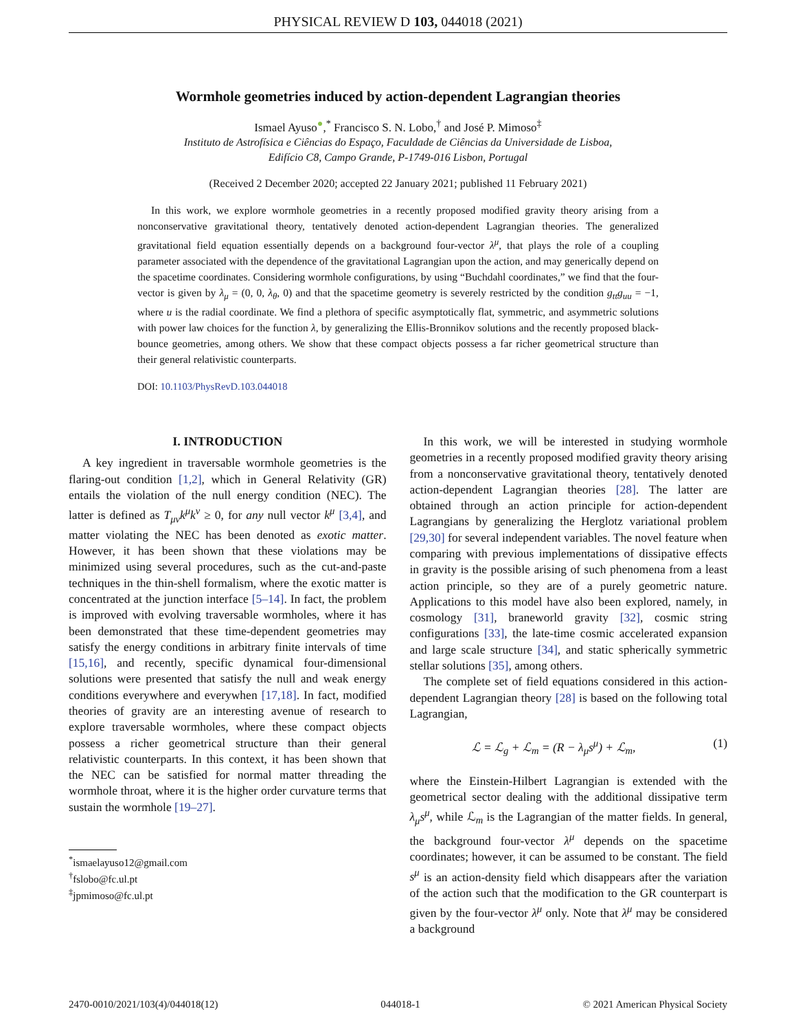PHYSICAL REVIEW D 103, 044018 (2021)
Wormhole geometries induced by action-dependent Lagrangian theories
Ismael Ayuso<sup>●</sup>,<sup>*</sup> Francisco S. N. Lobo,<sup>†</sup> and José P. Mimoso<sup>‡</sup>
Instituto de Astrofísica e Ciências do Espaço, Faculdade de Ciências da Universidade de Lisboa,
Edifício C8, Campo Grande, P-1749-016 Lisbon, Portugal
(Received 2 December 2020; accepted 22 January 2021; published 11 February 2021)
In this work, we explore wormhole geometries in a recently proposed modified gravity theory arising from a nonconservative gravitational theory, tentatively denoted action-dependent Lagrangian theories. The generalized gravitational field equation essentially depends on a background four-vector λ<sup>μ</sup>, that plays the role of a coupling parameter associated with the dependence of the gravitational Lagrangian upon the action, and may generically depend on the spacetime coordinates. Considering wormhole configurations, by using “Buchdahl coordinates,” we find that the four-vector is given by λ<sub>μ</sub> = (0, 0, λ<sub>θ</sub>, 0) and that the spacetime geometry is severely restricted by the condition g<sub>tt</sub>g<sub>uu</sub> = −1, where u is the radial coordinate. We find a plethora of specific asymptotically flat, symmetric, and asymmetric solutions with power law choices for the function λ, by generalizing the Ellis-Bronnikov solutions and the recently proposed black-bounce geometries, among others. We show that these compact objects possess a far richer geometrical structure than their general relativistic counterparts.
DOI: 10.1103/PhysRevD.103.044018
I. INTRODUCTION
A key ingredient in traversable wormhole geometries is the flaring-out condition [1,2], which in General Relativity (GR) entails the violation of the null energy condition (NEC). The latter is defined as T<sub>μν</sub>k<sup>μ</sup>k<sup>ν</sup> ≥ 0, for any null vector k<sup>μ</sup> [3,4], and matter violating the NEC has been denoted as exotic matter. However, it has been shown that these violations may be minimized using several procedures, such as the cut-and-paste techniques in the thin-shell formalism, where the exotic matter is concentrated at the junction interface [5–14]. In fact, the problem is improved with evolving traversable wormholes, where it has been demonstrated that these time-dependent geometries may satisfy the energy conditions in arbitrary finite intervals of time [15,16], and recently, specific dynamical four-dimensional solutions were presented that satisfy the null and weak energy conditions everywhere and everywhen [17,18]. In fact, modified theories of gravity are an interesting avenue of research to explore traversable wormholes, where these compact objects possess a richer geometrical structure than their general relativistic counterparts. In this context, it has been shown that the NEC can be satisfied for normal matter threading the wormhole throat, where it is the higher order curvature terms that sustain the wormhole [19–27].
<sup>*</sup> ismaelayuso12@gmail.com
<sup>†</sup> fslobo@fc.ul.pt
<sup>‡</sup> jpmimoso@fc.ul.pt
In this work, we will be interested in studying wormhole geometries in a recently proposed modified gravity theory arising from a nonconservative gravitational theory, tentatively denoted action-dependent Lagrangian theories [28]. The latter are obtained through an action principle for action-dependent Lagrangians by generalizing the Herglotz variational problem [29,30] for several independent variables. The novel feature when comparing with previous implementations of dissipative effects in gravity is the possible arising of such phenomena from a least action principle, so they are of a purely geometric nature. Applications to this model have also been explored, namely, in cosmology [31], braneworld gravity [32], cosmic string configurations [33], the late-time cosmic accelerated expansion and large scale structure [34], and static spherically symmetric stellar solutions [35], among others.
The complete set of field equations considered in this action-dependent Lagrangian theory [28] is based on the following total Lagrangian,
ℒ = ℒ<sub>g</sub> + ℒ<sub>m</sub> = (R − λ<sub>μ</sub>s<sup>μ</sup>) + ℒ<sub>m</sub>, (1)
where the Einstein-Hilbert Lagrangian is extended with the geometrical sector dealing with the additional dissipative term λ<sub>μ</sub>s<sup>μ</sup>, while ℒ<sub>m</sub> is the Lagrangian of the matter fields. In general, the background four-vector λ<sup>μ</sup> depends on the spacetime coordinates; however, it can be assumed to be constant. The field s<sup>μ</sup> is an action-density field which disappears after the variation of the action such that the modification to the GR counterpart is given by the four-vector λ<sup>μ</sup> only. Note that λ<sup>μ</sup> may be considered a background
2470-0010/2021/103(4)/044018(12) 044018-1 © 2021 American Physical Society